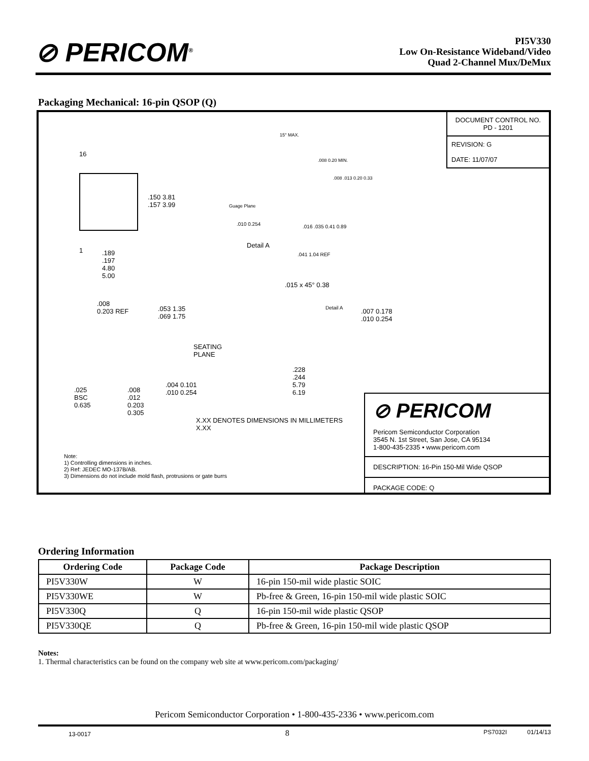⊘ PERICOM<sup>®</sup>
PI5V330
Low On-Resistance Wideband/Video
Quad 2-Channel Mux/DeMux
Packaging Mechanical: 16-pin QSOP (Q)
DOCUMENT CONTROL NO.
PD - 1201
REVISION: G
DATE: 11/07/07
16
1
.150 3.81
.157 3.99
.189
.197
4.80
5.00
Guage Plane
Detail A
15° MAX.
.008 0.20 MIN.
.008 .013 0.20 0.33
.010 0.254 .016 .035 0.41 0.89
.041 1.04 REF
.015 x 45° 0.38
.008
0.203 REF
.053 1.35
.069 1.75
SEATING
PLANE
Detail A
.007 0.178
.010 0.254
.228
.244
5.79
6.19
.025
BSC
0.635
.008
.012
0.203
0.305
.004 0.101
.010 0.254
X.XX DENOTES DIMENSIONS IN MILLIMETERS
X.XX
Note:
1) Controlling dimensions in inches.
2) Ref: JEDEC MO-137B/AB.
3) Dimensions do not include mold flash, protrusions or gate burrs
⊘ PERICOM
Pericom Semiconductor Corporation
3545 N. 1st Street, San Jose, CA 95134
1-800-435-2335 • www.pericom.com
DESCRIPTION: 16-Pin 150-Mil Wide QSOP
PACKAGE CODE: Q
Ordering Information
| Ordering Code | Package Code | Package Description |
| --- | --- | --- |
| PI5V330W | W | 16-pin 150-mil wide plastic SOIC |
| PI5V330WE | W | Pb-free & Green, 16-pin 150-mil wide plastic SOIC |
| PI5V330Q | Q | 16-pin 150-mil wide plastic QSOP |
| PI5V330QE | Q | Pb-free & Green, 16-pin 150-mil wide plastic QSOP |
Notes:
1. Thermal characteristics can be found on the company web site at www.pericom.com/packaging/
Pericom Semiconductor Corporation • 1-800-435-2336 • www.pericom.com
13-0017 8 PS7032I 01/14/13